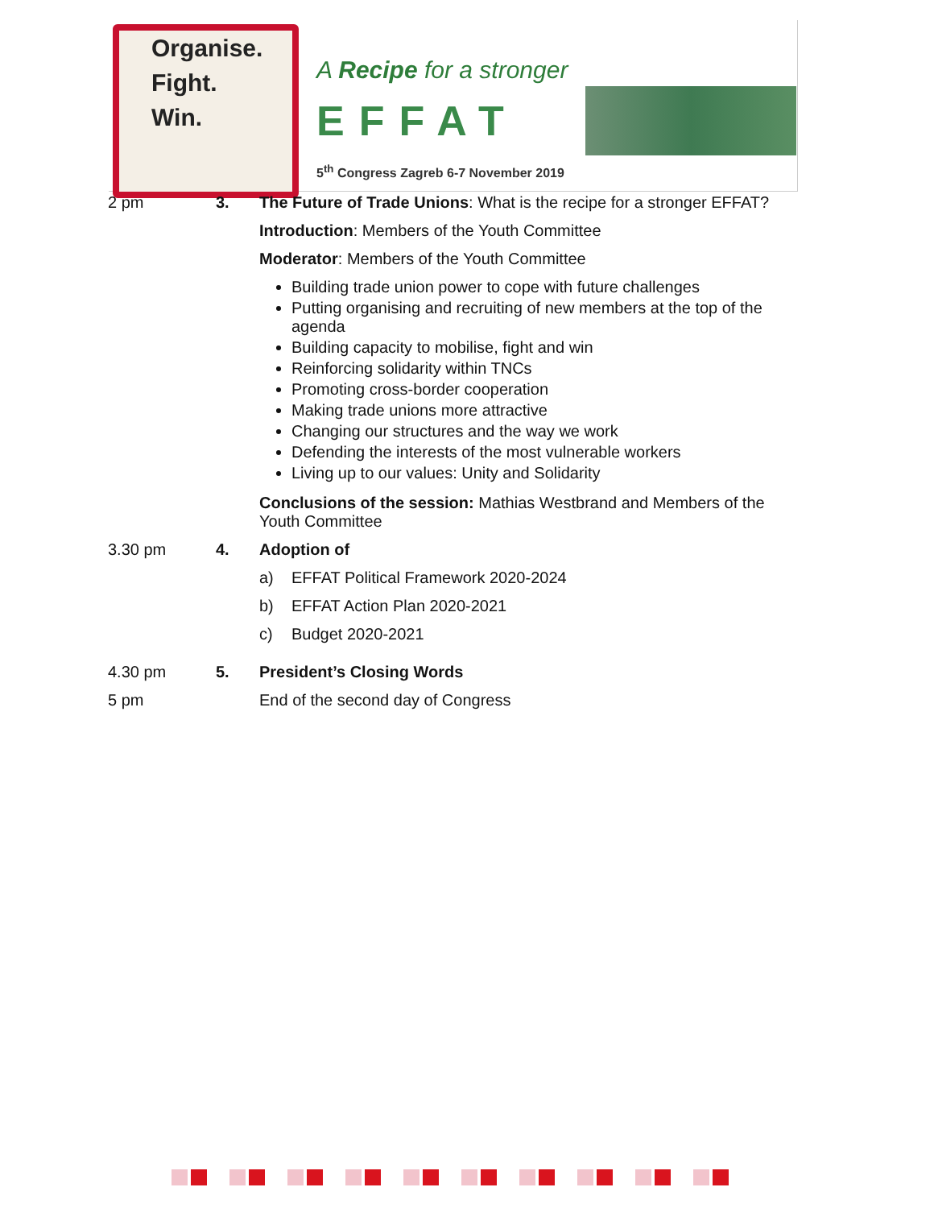Organise.
Fight.
Win.
A Recipe for a stronger
EFFAT
5<sup>th</sup> Congress Zagreb 6-7 November 2019
2 pm 3. The Future of Trade Unions: What is the recipe for a stronger EFFAT?
Introduction: Members of the Youth Committee
Moderator: Members of the Youth Committee
Building trade union power to cope with future challenges
Putting organising and recruiting of new members at the top of the agenda
Building capacity to mobilise, fight and win
Reinforcing solidarity within TNCs
Promoting cross-border cooperation
Making trade unions more attractive
Changing our structures and the way we work
Defending the interests of the most vulnerable workers
Living up to our values: Unity and Solidarity
Conclusions of the session: Mathias Westbrand and Members of the Youth Committee
3.30 pm 4. Adoption of
a) EFFAT Political Framework 2020-2024
b) EFFAT Action Plan 2020-2021
c) Budget 2020-2021
4.30 pm 5. President’s Closing Words
5 pm End of the second day of Congress